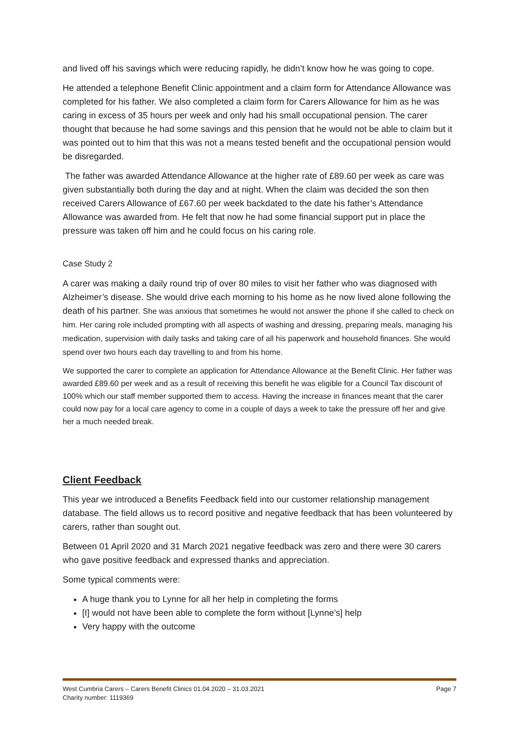and lived off his savings which were reducing rapidly, he didn’t know how he was going to cope.
He attended a telephone Benefit Clinic appointment and a claim form for Attendance Allowance was completed for his father. We also completed a claim form for Carers Allowance for him as he was caring in excess of 35 hours per week and only had his small occupational pension. The carer thought that because he had some savings and this pension that he would not be able to claim but it was pointed out to him that this was not a means tested benefit and the occupational pension would be disregarded.
The father was awarded Attendance Allowance at the higher rate of £89.60 per week as care was given substantially both during the day and at night. When the claim was decided the son then received Carers Allowance of £67.60 per week backdated to the date his father’s Attendance Allowance was awarded from. He felt that now he had some financial support put in place the pressure was taken off him and he could focus on his caring role.
Case Study 2
A carer was making a daily round trip of over 80 miles to visit her father who was diagnosed with Alzheimer’s disease. She would drive each morning to his home as he now lived alone following the death of his partner. She was anxious that sometimes he would not answer the phone if she called to check on him. Her caring role included prompting with all aspects of washing and dressing, preparing meals, managing his medication, supervision with daily tasks and taking care of all his paperwork and household finances. She would spend over two hours each day travelling to and from his home.
We supported the carer to complete an application for Attendance Allowance at the Benefit Clinic. Her father was awarded £89.60 per week and as a result of receiving this benefit he was eligible for a Council Tax discount of 100% which our staff member supported them to access. Having the increase in finances meant that the carer could now pay for a local care agency to come in a couple of days a week to take the pressure off her and give her a much needed break.
Client Feedback
This year we introduced a Benefits Feedback field into our customer relationship management database. The field allows us to record positive and negative feedback that has been volunteered by carers, rather than sought out.
Between 01 April 2020 and 31 March 2021 negative feedback was zero and there were 30 carers who gave positive feedback and expressed thanks and appreciation.
Some typical comments were:
A huge thank you to Lynne for all her help in completing the forms
[I] would not have been able to complete the form without [Lynne’s] help
Very happy with the outcome
West Cumbria Carers – Carers Benefit Clinics 01.04.2020 – 31.03.2021 Page 7
Charity number: 1119369